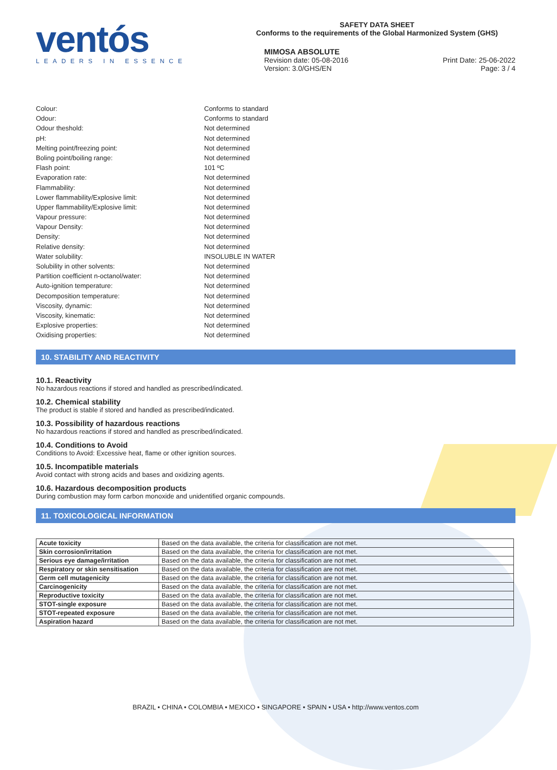ventós
LEADERS IN ESSENCE
SAFETY DATA SHEET
Conforms to the requirements of the Global Harmonized System (GHS)
MIMOSA ABSOLUTE
Revision date: 05-08-2016 Print Date: 25-06-2022
Version: 3.0/GHS/EN Page: 3 / 4
Colour: Conforms to standard
Odour: Conforms to standard
Odour theshold: Not determined
pH: Not determined
Melting point/freezing point: Not determined
Boling point/boiling range: Not determined
Flash point: 101 ºC
Evaporation rate: Not determined
Flammability: Not determined
Lower flammability/Explosive limit: Not determined
Upper flammability/Explosive limit: Not determined
Vapour pressure: Not determined
Vapour Density: Not determined
Density: Not determined
Relative density: Not determined
Water solubility: INSOLUBLE IN WATER
Solubility in other solvents: Not determined
Partition coefficient n-octanol/water: Not determined
Auto-ignition temperature: Not determined
Decomposition temperature: Not determined
Viscosity, dynamic: Not determined
Viscosity, kinematic: Not determined
Explosive properties: Not determined
Oxidising properties: Not determined
10. STABILITY AND REACTIVITY
10.1. Reactivity
No hazardous reactions if stored and handled as prescribed/indicated.
10.2. Chemical stability
The product is stable if stored and handled as prescribed/indicated.
10.3. Possibility of hazardous reactions
No hazardous reactions if stored and handled as prescribed/indicated.
10.4. Conditions to Avoid
Conditions to Avoid: Excessive heat, flame or other ignition sources.
10.5. Incompatible materials
Avoid contact with strong acids and bases and oxidizing agents.
10.6. Hazardous decomposition products
During combustion may form carbon monoxide and unidentified organic compounds.
11. TOXICOLOGICAL INFORMATION
| Acute toxicity | Based on the data available, the criteria for classification are not met. |
| Skin corrosion/irritation | Based on the data available, the criteria for classification are not met. |
| Serious eye damage/irritation | Based on the data available, the criteria for classification are not met. |
| Respiratory or skin sensitisation | Based on the data available, the criteria for classification are not met. |
| Germ cell mutagenicity | Based on the data available, the criteria for classification are not met. |
| Carcinogenicity | Based on the data available, the criteria for classification are not met. |
| Reproductive toxicity | Based on the data available, the criteria for classification are not met. |
| STOT-single exposure | Based on the data available, the criteria for classification are not met. |
| STOT-repeated exposure | Based on the data available, the criteria for classification are not met. |
| Aspiration hazard | Based on the data available, the criteria for classification are not met. |
BRAZIL • CHINA • COLOMBIA • MEXICO • SINGAPORE • SPAIN • USA • http://www.ventos.com